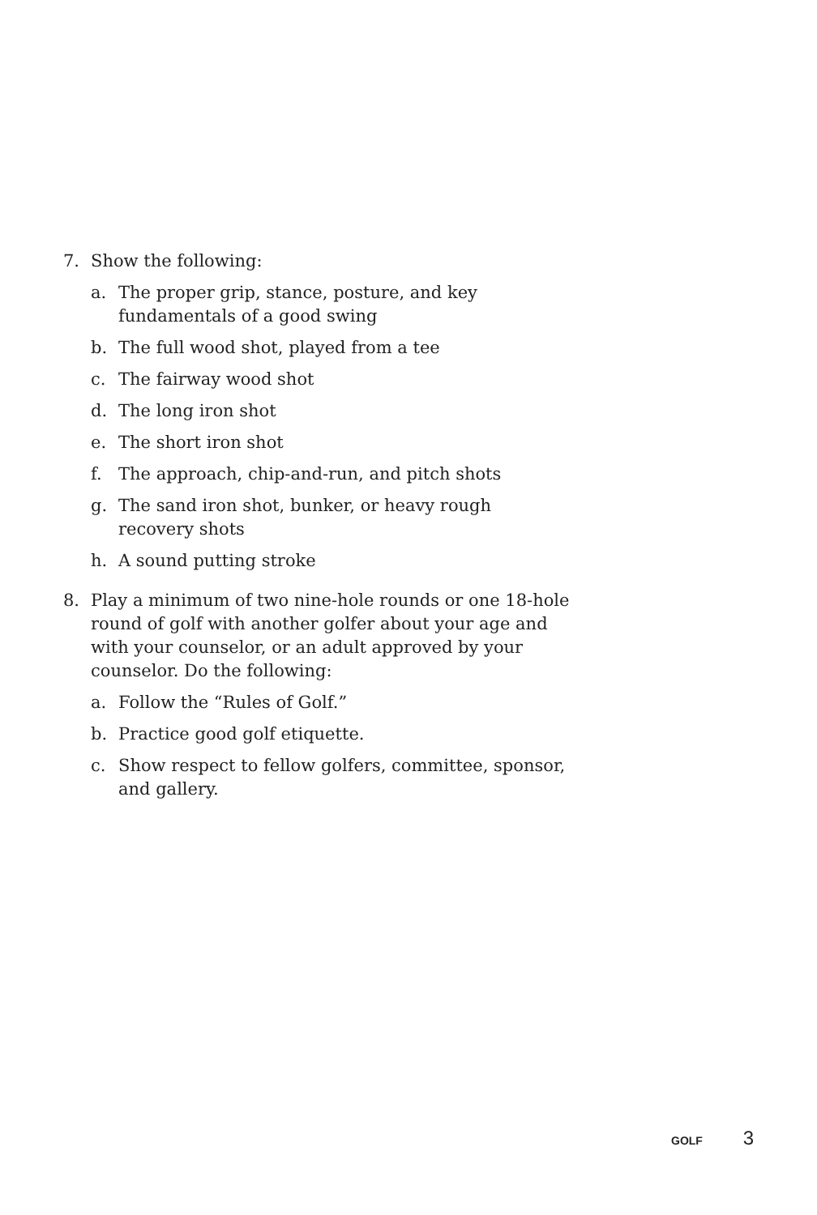7. Show the following:
a. The proper grip, stance, posture, and key fundamentals of a good swing
b. The full wood shot, played from a tee
c. The fairway wood shot
d. The long iron shot
e. The short iron shot
f. The approach, chip-and-run, and pitch shots
g. The sand iron shot, bunker, or heavy rough
recovery shots
h. A sound putting stroke
8. Play a minimum of two nine-hole rounds or one 18-hole round of golf with another golfer about your age and with your counselor, or an adult approved by your counselor. Do the following:
a. Follow the “Rules of Golf.”
b. Practice good golf etiquette.
c. Show respect to fellow golfers, committee, sponsor, and gallery.
GOLF 3